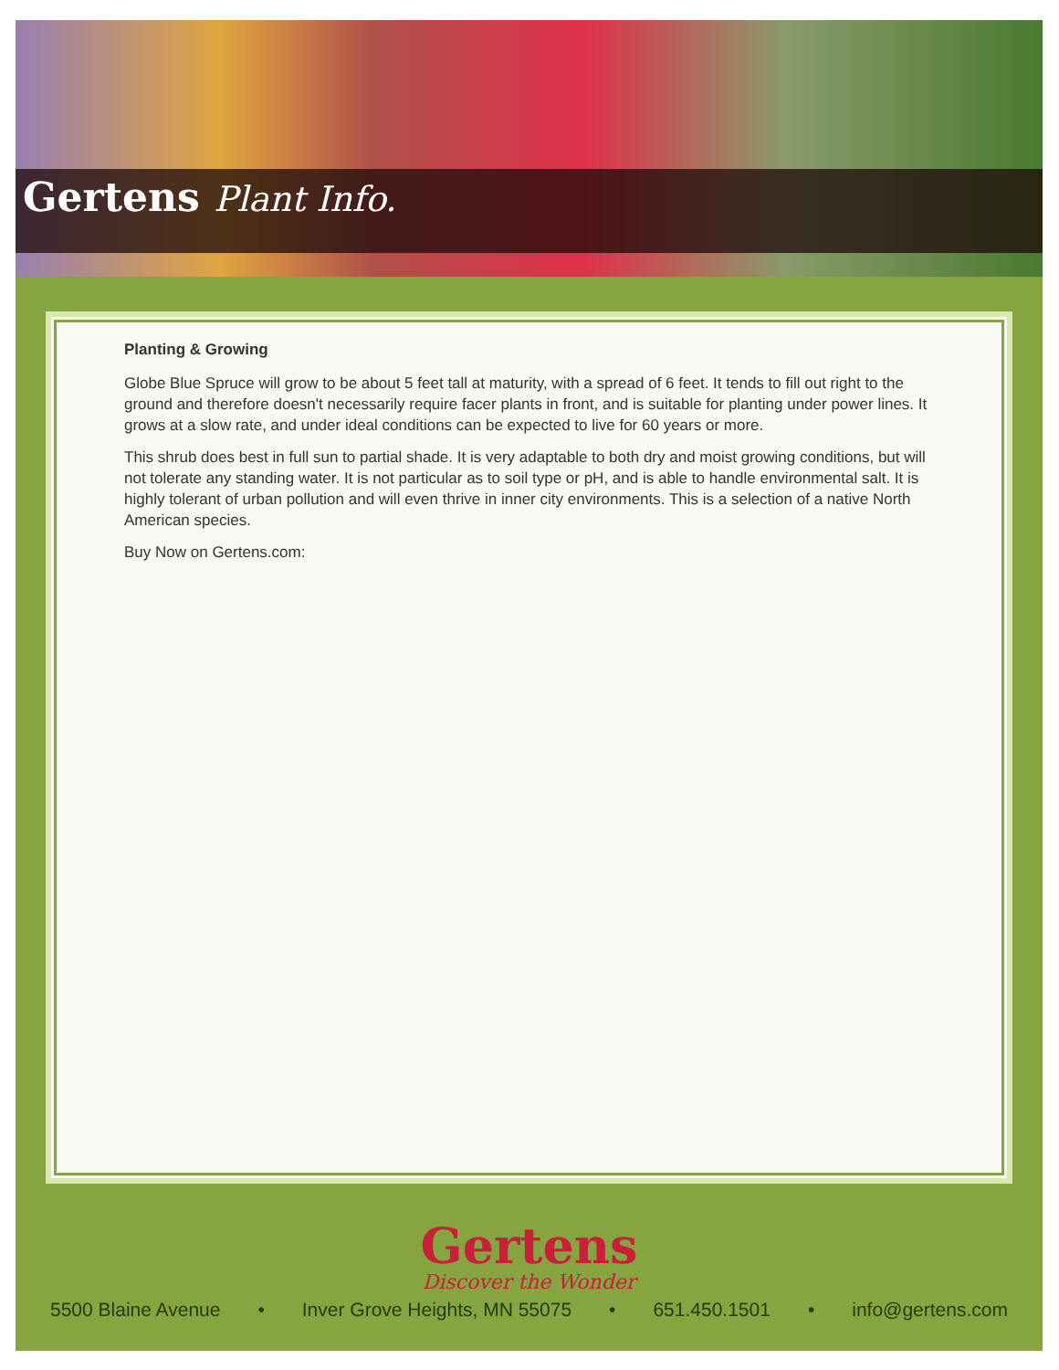Gertens Plant Info.
Planting & Growing
Globe Blue Spruce will grow to be about 5 feet tall at maturity, with a spread of 6 feet. It tends to fill out right to the ground and therefore doesn't necessarily require facer plants in front, and is suitable for planting under power lines. It grows at a slow rate, and under ideal conditions can be expected to live for 60 years or more.
This shrub does best in full sun to partial shade. It is very adaptable to both dry and moist growing conditions, but will not tolerate any standing water. It is not particular as to soil type or pH, and is able to handle environmental salt. It is highly tolerant of urban pollution and will even thrive in inner city environments. This is a selection of a native North American species.
Buy Now on Gertens.com:
Gertens
Discover the Wonder
5500 Blaine Avenue • Inver Grove Heights, MN 55075 • 651.450.1501 • info@gertens.com